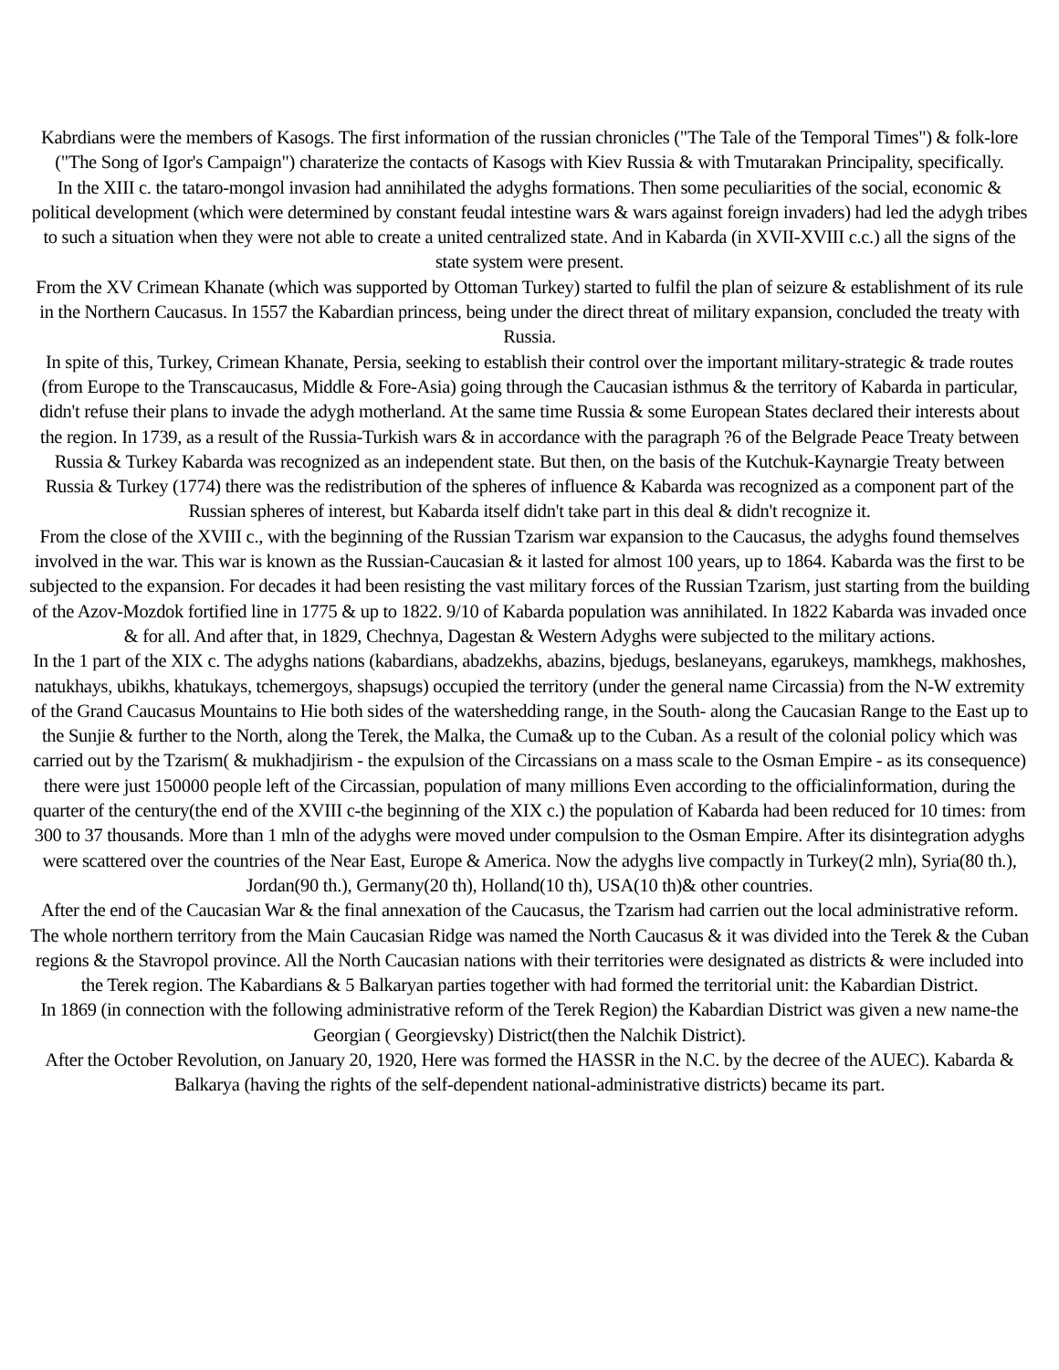Kabrdians were the members of Kasogs. The first information of the russian chronicles ("The Tale of the Temporal Times") & folk-lore ("The Song of Igor's Campaign") charaterize the contacts of Kasogs with Kiev Russia & with Tmutarakan Principality, specifically.
In the XIII c. the tataro-mongol invasion had annihilated the adyghs formations. Then some peculiarities of the social, economic & political development (which were determined by constant feudal intestine wars & wars against foreign invaders) had led the adygh tribes to such a situation when they were not able to create a united centralized state. And in Kabarda (in XVII-XVIII c.c.) all the signs of the state system were present.
From the XV Crimean Khanate (which was supported by Ottoman Turkey) started to fulfil the plan of seizure & establishment of its rule in the Northern Caucasus. In 1557 the Kabardian princess, being under the direct threat of military expansion, concluded the treaty with Russia.
In spite of this, Turkey, Crimean Khanate, Persia, seeking to establish their control over the important military-strategic & trade routes (from Europe to the Transcaucasus, Middle & Fore-Asia) going through the Caucasian isthmus & the territory of Kabarda in particular, didn't refuse their plans to invade the adygh motherland. At the same time Russia & some European States declared their interests about the region. In 1739, as a result of the Russia-Turkish wars & in accordance with the paragraph ?6 of the Belgrade Peace Treaty between Russia & Turkey Kabarda was recognized as an independent state. But then, on the basis of the Kutchuk-Kaynargie Treaty between Russia & Turkey (1774) there was the redistribution of the spheres of influence & Kabarda was recognized as a component part of the Russian spheres of interest, but Kabarda itself didn't take part in this deal & didn't recognize it.
From the close of the XVIII c., with the beginning of the Russian Tzarism war expansion to the Caucasus, the adyghs found themselves involved in the war. This war is known as the Russian-Caucasian & it lasted for almost 100 years, up to 1864. Kabarda was the first to be subjected to the expansion. For decades it had been resisting the vast military forces of the Russian Tzarism, just starting from the building of the Azov-Mozdok fortified line in 1775 & up to 1822. 9/10 of Kabarda population was annihilated. In 1822 Kabarda was invaded once & for all. And after that, in 1829, Chechnya, Dagestan & Western Adyghs were subjected to the military actions.
In the 1 part of the XIX c. The adyghs nations (kabardians, abadzekhs, abazins, bjedugs, beslaneyans, egarukeys, mamkhegs, makhoshes, natukhays, ubikhs, khatukays, tchemergoys, shapsugs) occupied the territory (under the general name Circassia) from the N-W extremity of the Grand Caucasus Mountains to Hie both sides of the watershedding range, in the South- along the Caucasian Range to the East up to the Sunjie & further to the North, along the Terek, the Malka, the Cuma& up to the Cuban. As a result of the colonial policy which was carried out by the Tzarism( & mukhadjirism - the expulsion of the Circassians on a mass scale to the Osman Empire - as its consequence) there were just 150000 people left of the Circassian, population of many millions Even according to the officialinformation, during the quarter of the century(the end of the XVIII c-the beginning of the XIX c.) the population of Kabarda had been reduced for 10 times: from 300 to 37 thousands. More than 1 mln of the adyghs were moved under compulsion to the Osman Empire. After its disintegration adyghs were scattered over the countries of the Near East, Europe & America. Now the adyghs live compactly in Turkey(2 mln), Syria(80 th.), Jordan(90 th.), Germany(20 th), Holland(10 th), USA(10 th)& other countries.
After the end of the Caucasian War & the final annexation of the Caucasus, the Tzarism had carrien out the local administrative reform. The whole northern territory from the Main Caucasian Ridge was named the North Caucasus & it was divided into the Terek & the Cuban regions & the Stavropol province. All the North Caucasian nations with their territories were designated as districts & were included into the Terek region. The Kabardians & 5 Balkaryan parties together with had formed the territorial unit: the Kabardian District.
In 1869 (in connection with the following administrative reform of the Terek Region) the Kabardian District was given a new name-the Georgian ( Georgievsky) District(then the Nalchik District).
After the October Revolution, on January 20, 1920, Here was formed the HASSR in the N.C. by the decree of the AUEC). Kabarda & Balkarya (having the rights of the self-dependent national-administrative districts) became its part.